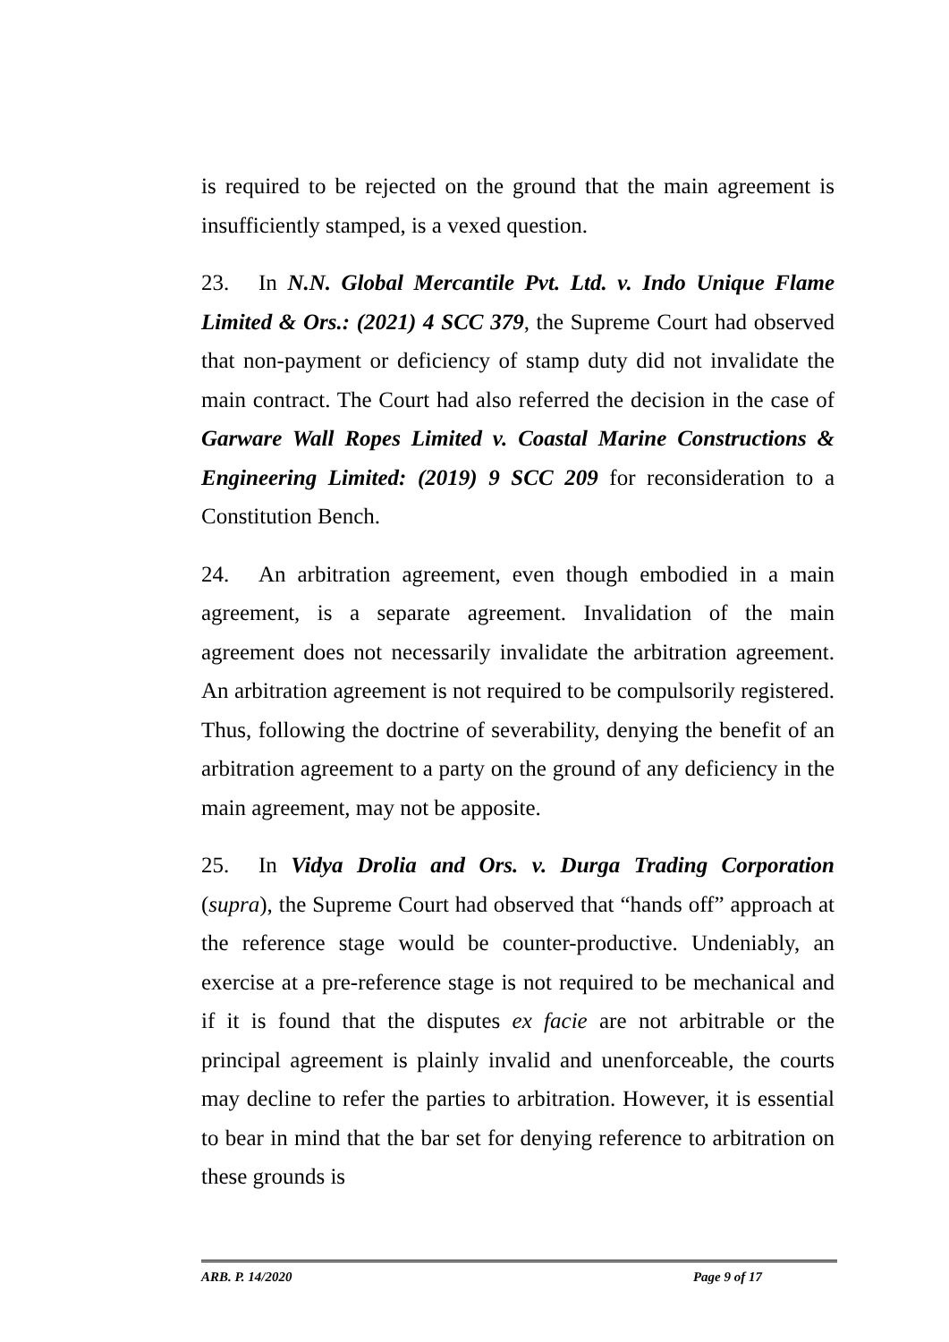is required to be rejected on the ground that the main agreement is insufficiently stamped, is a vexed question.
23. In N.N. Global Mercantile Pvt. Ltd. v. Indo Unique Flame Limited & Ors.: (2021) 4 SCC 379, the Supreme Court had observed that non-payment or deficiency of stamp duty did not invalidate the main contract. The Court had also referred the decision in the case of Garware Wall Ropes Limited v. Coastal Marine Constructions & Engineering Limited: (2019) 9 SCC 209 for reconsideration to a Constitution Bench.
24. An arbitration agreement, even though embodied in a main agreement, is a separate agreement. Invalidation of the main agreement does not necessarily invalidate the arbitration agreement. An arbitration agreement is not required to be compulsorily registered. Thus, following the doctrine of severability, denying the benefit of an arbitration agreement to a party on the ground of any deficiency in the main agreement, may not be apposite.
25. In Vidya Drolia and Ors. v. Durga Trading Corporation (supra), the Supreme Court had observed that “hands off” approach at the reference stage would be counter-productive. Undeniably, an exercise at a pre-reference stage is not required to be mechanical and if it is found that the disputes ex facie are not arbitrable or the principal agreement is plainly invalid and unenforceable, the courts may decline to refer the parties to arbitration. However, it is essential to bear in mind that the bar set for denying reference to arbitration on these grounds is
ARB. P. 14/2020 Page 9 of 17